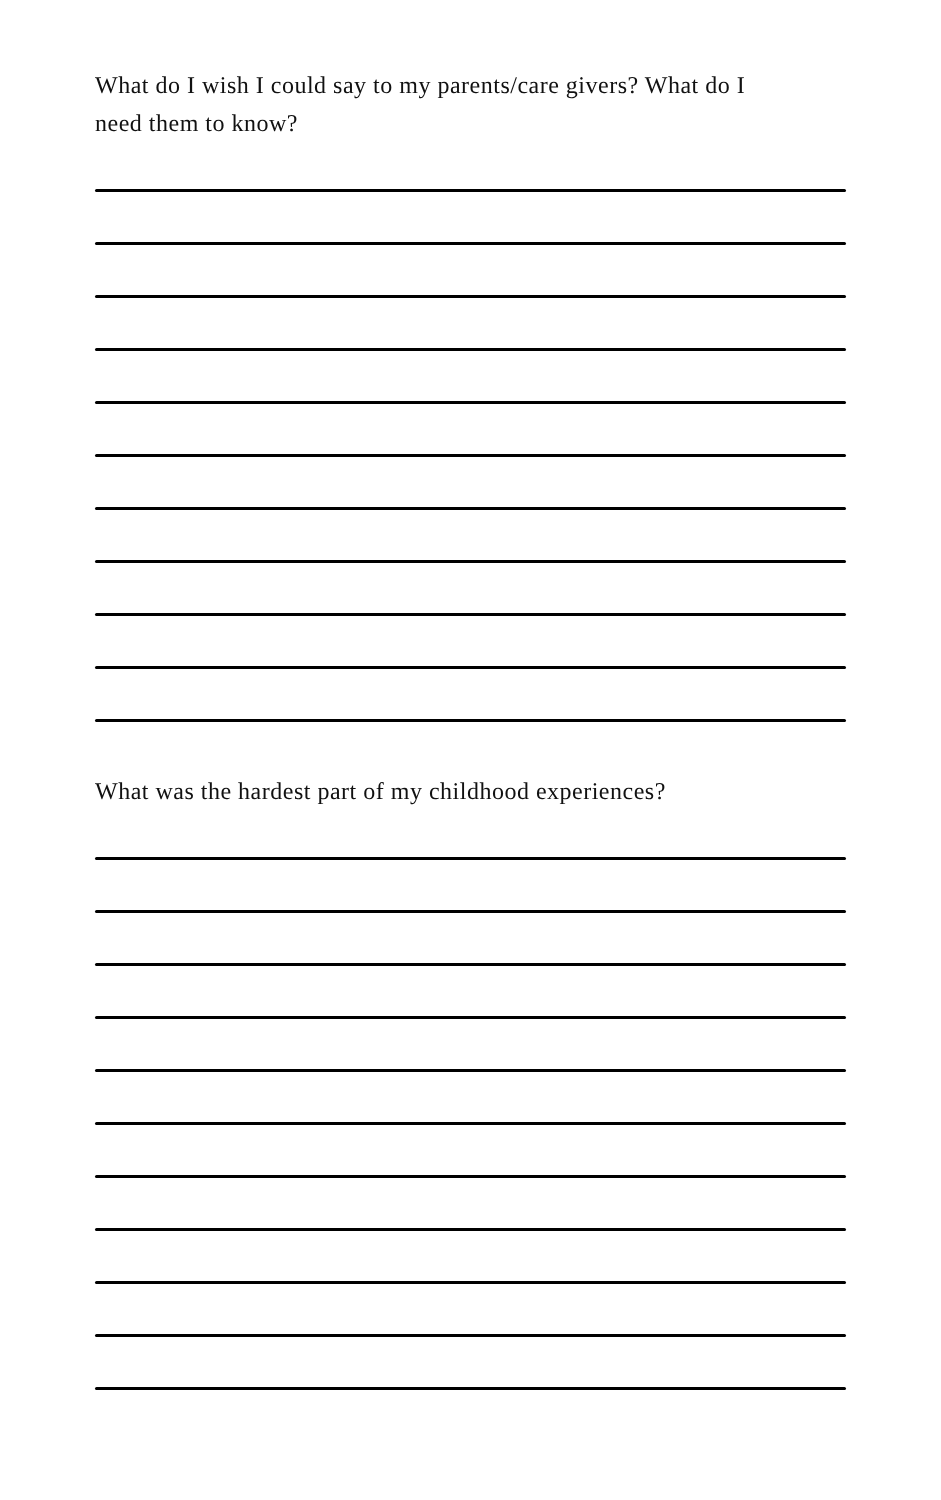What do I wish I could say to my parents/care givers? What do I
need them to know?
What was the hardest part of my childhood experiences?